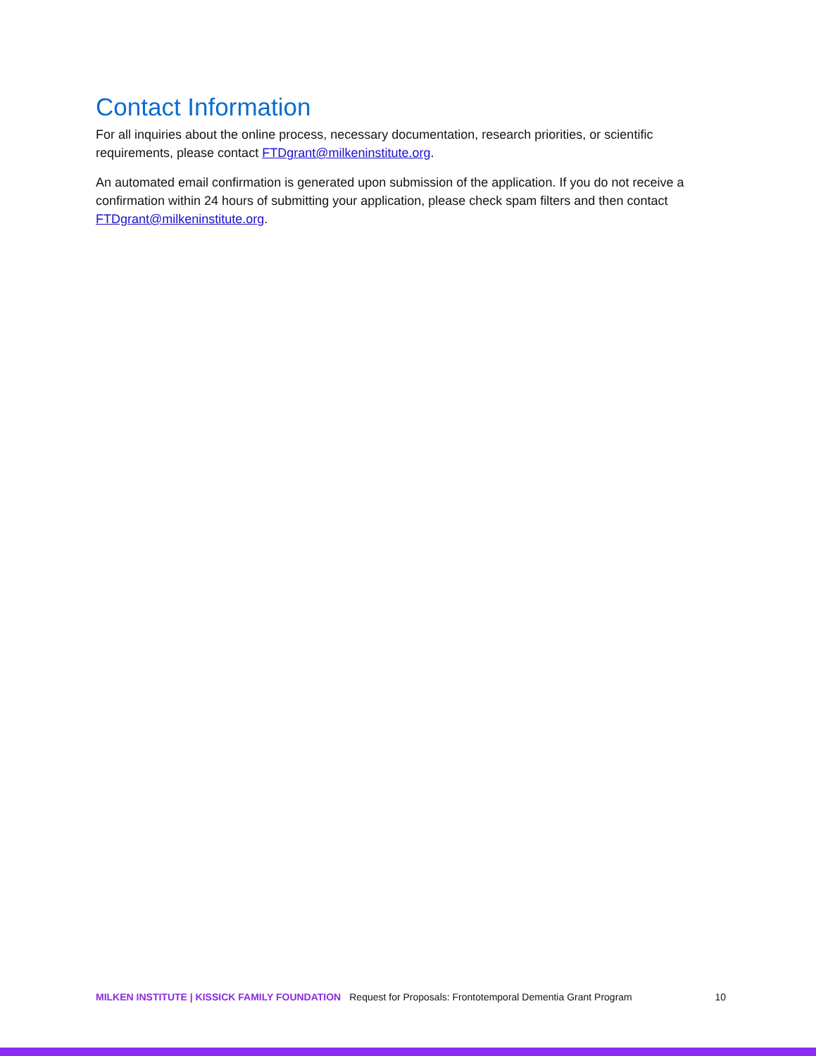Contact Information
For all inquiries about the online process, necessary documentation, research priorities, or scientific requirements, please contact FTDgrant@milkeninstitute.org.
An automated email confirmation is generated upon submission of the application. If you do not receive a confirmation within 24 hours of submitting your application, please check spam filters and then contact FTDgrant@milkeninstitute.org.
MILKEN INSTITUTE | KISSICK FAMILY FOUNDATION Request for Proposals: Frontotemporal Dementia Grant Program 10